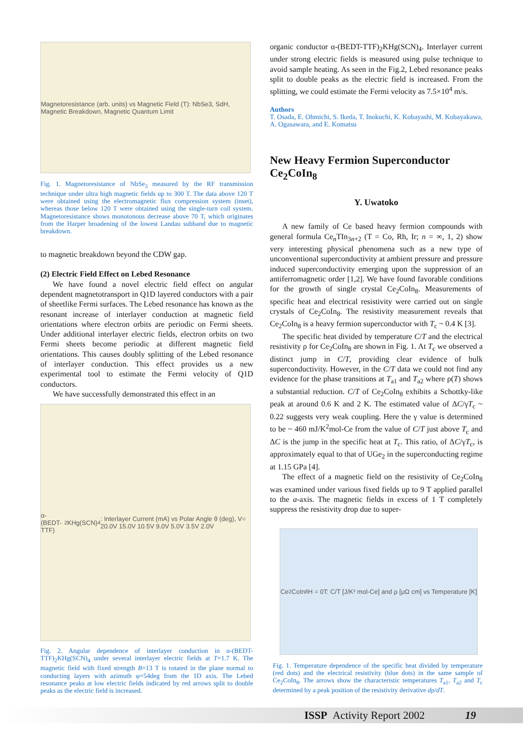Magnetoresistance (arb. units) vs Magnetic Field (T): NbSe3, SdH, Magnetic Breakdown, Magnetic Quantum Limit
Fig. 1. Magnetoresistance of NbSe<sub>3</sub> measured by the RF transmission technique under ultra high magnetic fields up to 300 T. The data above 120 T were obtained using the electromagnetic flux compression system (inset), whereas those below 120 T were obtained using the single-turn coil system. Magnetoresistance shows monotonous decrease above 70 T, which originates from the Harper broadening of the lowest Landau subband due to magnetic breakdown.
to magnetic breakdown beyond the CDW gap.
(2) Electric Field Effect on Lebed Resonance
We have found a novel electric field effect on angular dependent magnetotransport in Q1D layered conductors with a pair of sheetlike Fermi surfaces. The Lebed resonance has known as the resonant increase of interlayer conduction at magnetic field orientations where electron orbits are periodic on Fermi sheets. Under additional interlayer electric fields, electron orbits on two Fermi sheets become periodic at different magnetic field orientations. This causes doubly splitting of the Lebed resonance of interlayer conduction. This effect provides us a new experimental tool to estimate the Fermi velocity of Q1D conductors.
We have successfully demonstrated this effect in an
α-(BEDT-TTF)<sub>2</sub>KHg(SCN)<sub>4</sub>: Interlayer Current (mA) vs Polar Angle θ (deg), V= 20.0V 15.0V 10.5V 9.0V 5.0V 3.5V 2.0V
Fig. 2. Angular dependence of interlayer conduction in α-(BEDT-TTF)<sub>2</sub>KHg(SCN)<sub>4</sub> under several interlayer electric fields at T=1.7 K. The magnetic field with fixed strength B=13 T is rotated in the plane normal to conducting layers with azimuth φ=54deg from the 1D axis. The Lebed resonance peaks at low electric fields indicated by red arrows split to double peaks as the electric field is increased.
organic conductor α-(BEDT-TTF)<sub>2</sub>KHg(SCN)<sub>4</sub>. Interlayer current under strong electric fields is measured using pulse technique to avoid sample heating. As seen in the Fig.2, Lebed resonance peaks split to double peaks as the electric field is increased. From the splitting, we could estimate the Fermi velocity as 7.5×10<sup>4</sup> m/s.
Authors
T. Osada, E. Ohmichi, S. Ikeda, T. Inokuchi, K. Kobayashi, M. Kobayakawa, A. Ogasawara, and E. Komatsu
New Heavy Fermion Superconductor Ce<sub>2</sub>CoIn<sub>8</sub>
Y. Uwatoko
A new family of Ce based heavy fermion compounds with general formula Ce<sub>n</sub>TIn<sub>3n+2</sub> (T = Co, Rh, Ir; n = ∞, 1, 2) show very interesting physical phenomena such as a new type of unconventional superconductivity at ambient pressure and pressure induced superconductivity emerging upon the suppression of an antiferromagnetic order [1,2]. We have found favorable conditions for the growth of single crystal Ce<sub>2</sub>CoIn<sub>8</sub>. Measurements of specific heat and electrical resistivity were carried out on single crystals of Ce<sub>2</sub>CoIn<sub>8</sub>. The resistivity measurement reveals that Ce<sub>2</sub>CoIn<sub>8</sub> is a heavy fermion superconductor with T<sub>c</sub> ~ 0.4 K [3].
The specific heat divided by temperature C/T and the electrical resistivity ρ for Ce<sub>2</sub>CoIn<sub>8</sub> are shown in Fig. 1. At T<sub>c</sub> we observed a distinct jump in C/T, providing clear evidence of bulk superconductivity. However, in the C/T data we could not find any evidence for the phase transitions at T<sub>a1</sub> and T<sub>a2</sub> where ρ(T) shows a substantial reduction. C/T of Ce<sub>2</sub>CoIn<sub>8</sub> exhibits a Schottky-like peak at around 0.6 K and 2 K. The estimated value of ΔC/γT<sub>c</sub> ~ 0.22 suggests very weak coupling. Here the γ value is determined to be ~ 460 mJ/K<sup>2</sup>mol-Ce from the value of C/T just above T<sub>c</sub> and ΔC is the jump in the specific heat at T<sub>c</sub>. This ratio, of ΔC/γT<sub>c</sub>, is approximately equal to that of UGe<sub>2</sub> in the superconducting regime at 1.15 GPa [4].
The effect of a magnetic field on the resistivity of Ce<sub>2</sub>CoIn<sub>8</sub> was examined under various fixed fields up to 9 T applied parallel to the a-axis. The magnetic fields in excess of 1 T completely suppress the resistivity drop due to super-
Ce<sub>2</sub>CoIn<sub>8</sub> H = 0T: C/T [J/K² mol-Ce] and ρ [μΩ cm] vs Temperature [K]
Fig. 1. Temperature dependence of the specific heat divided by temperature (red dots) and the electrical resistivity (blue dots) in the same sample of Ce<sub>2</sub>CoIn<sub>8</sub>. The arrows show the characteristic temperatures T<sub>a1</sub>, T<sub>a2</sub> and T<sub>c</sub> determined by a peak position of the resistivity derivative dρ/dT.
ISSP Activity Report 2002 19